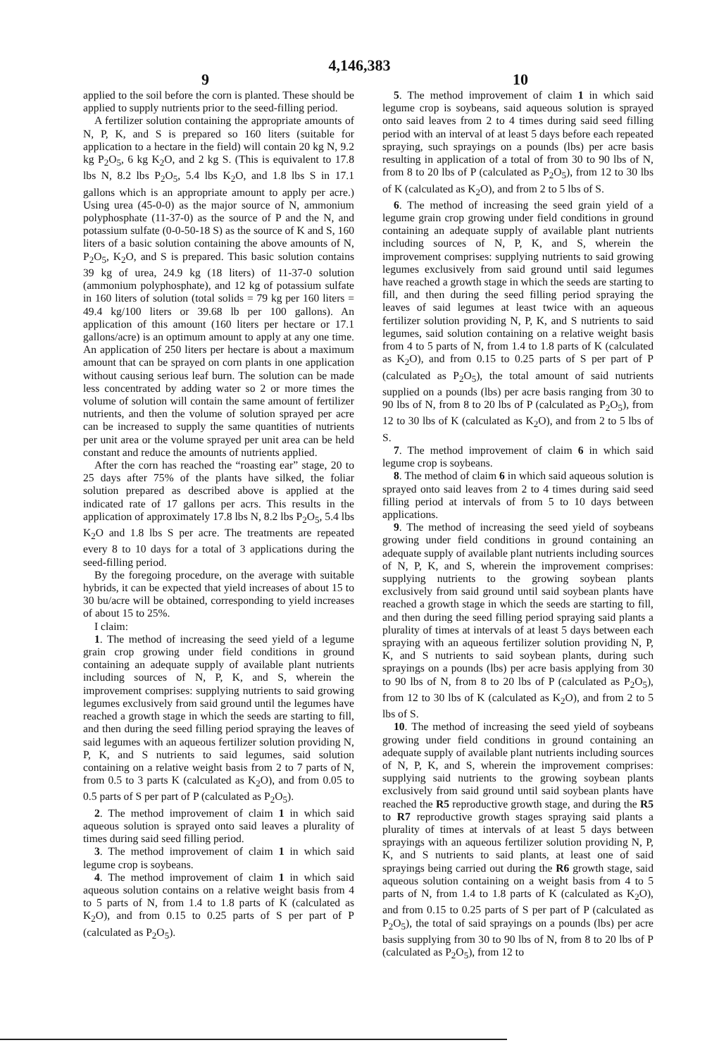4,146,383
9 10
applied to the soil before the corn is planted. These should be applied to supply nutrients prior to the seed-filling period.
A fertilizer solution containing the appropriate amounts of N, P, K, and S is prepared so 160 liters (suitable for application to a hectare in the field) will contain 20 kg N, 9.2 kg P<sub>2</sub>O<sub>5</sub>, 6 kg K<sub>2</sub>O, and 2 kg S. (This is equivalent to 17.8 lbs N, 8.2 lbs P<sub>2</sub>O<sub>5</sub>, 5.4 lbs K<sub>2</sub>O, and 1.8 lbs S in 17.1 gallons which is an appropriate amount to apply per acre.) Using urea (45-0-0) as the major source of N, ammonium polyphosphate (11-37-0) as the source of P and the N, and potassium sulfate (0-0-50-18 S) as the source of K and S, 160 liters of a basic solution containing the above amounts of N, P<sub>2</sub>O<sub>5</sub>, K<sub>2</sub>O, and S is prepared. This basic solution contains 39 kg of urea, 24.9 kg (18 liters) of 11-37-0 solution (ammonium polyphosphate), and 12 kg of potassium sulfate in 160 liters of solution (total solids = 79 kg per 160 liters = 49.4 kg/100 liters or 39.68 lb per 100 gallons). An application of this amount (160 liters per hectare or 17.1 gallons/acre) is an optimum amount to apply at any one time. An application of 250 liters per hectare is about a maximum amount that can be sprayed on corn plants in one application without causing serious leaf burn. The solution can be made less concentrated by adding water so 2 or more times the volume of solution will contain the same amount of fertilizer nutrients, and then the volume of solution sprayed per acre can be increased to supply the same quantities of nutrients per unit area or the volume sprayed per unit area can be held constant and reduce the amounts of nutrients applied.
After the corn has reached the “roasting ear” stage, 20 to 25 days after 75% of the plants have silked, the foliar solution prepared as described above is applied at the indicated rate of 17 gallons per acrs. This results in the application of approximately 17.8 lbs N, 8.2 lbs P<sub>2</sub>O<sub>5</sub>, 5.4 lbs K<sub>2</sub>O and 1.8 lbs S per acre. The treatments are repeated every 8 to 10 days for a total of 3 applications during the seed-filling period.
By the foregoing procedure, on the average with suitable hybrids, it can be expected that yield increases of about 15 to 30 bu/acre will be obtained, corresponding to yield increases of about 15 to 25%.
I claim:
1. The method of increasing the seed yield of a legume grain crop growing under field conditions in ground containing an adequate supply of available plant nutrients including sources of N, P, K, and S, wherein the improvement comprises: supplying nutrients to said growing legumes exclusively from said ground until the legumes have reached a growth stage in which the seeds are starting to fill, and then during the seed filling period spraying the leaves of said legumes with an aqueous fertilizer solution providing N, P, K, and S nutrients to said legumes, said solution containing on a relative weight basis from 2 to 7 parts of N, from 0.5 to 3 parts K (calculated as K<sub>2</sub>O), and from 0.05 to 0.5 parts of S per part of P (calculated as P<sub>2</sub>O<sub>5</sub>).
2. The method improvement of claim 1 in which said aqueous solution is sprayed onto said leaves a plurality of times during said seed filling period.
3. The method improvement of claim 1 in which said legume crop is soybeans.
4. The method improvement of claim 1 in which said aqueous solution contains on a relative weight basis from 4 to 5 parts of N, from 1.4 to 1.8 parts of K (calculated as K<sub>2</sub>O), and from 0.15 to 0.25 parts of S per part of P (calculated as P<sub>2</sub>O<sub>5</sub>).
5. The method improvement of claim 1 in which said legume crop is soybeans, said aqueous solution is sprayed onto said leaves from 2 to 4 times during said seed filling period with an interval of at least 5 days before each repeated spraying, such sprayings on a pounds (lbs) per acre basis resulting in application of a total of from 30 to 90 lbs of N, from 8 to 20 lbs of P (calculated as P<sub>2</sub>O<sub>5</sub>), from 12 to 30 lbs of K (calculated as K<sub>2</sub>O), and from 2 to 5 lbs of S.
6. The method of increasing the seed grain yield of a legume grain crop growing under field conditions in ground containing an adequate supply of available plant nutrients including sources of N, P, K, and S, wherein the improvement comprises: supplying nutrients to said growing legumes exclusively from said ground until said legumes have reached a growth stage in which the seeds are starting to fill, and then during the seed filling period spraying the leaves of said legumes at least twice with an aqueous fertilizer solution providing N, P, K, and S nutrients to said legumes, said solution containing on a relative weight basis from 4 to 5 parts of N, from 1.4 to 1.8 parts of K (calculated as K<sub>2</sub>O), and from 0.15 to 0.25 parts of S per part of P (calculated as P<sub>2</sub>O<sub>5</sub>), the total amount of said nutrients supplied on a pounds (lbs) per acre basis ranging from 30 to 90 lbs of N, from 8 to 20 lbs of P (calculated as P<sub>2</sub>O<sub>5</sub>), from 12 to 30 lbs of K (calculated as K<sub>2</sub>O), and from 2 to 5 lbs of S.
7. The method improvement of claim 6 in which said legume crop is soybeans.
8. The method of claim 6 in which said aqueous solution is sprayed onto said leaves from 2 to 4 times during said seed filling period at intervals of from 5 to 10 days between applications.
9. The method of increasing the seed yield of soybeans growing under field conditions in ground containing an adequate supply of available plant nutrients including sources of N, P, K, and S, wherein the improvement comprises: supplying nutrients to the growing soybean plants exclusively from said ground until said soybean plants have reached a growth stage in which the seeds are starting to fill, and then during the seed filling period spraying said plants a plurality of times at intervals of at least 5 days between each spraying with an aqueous fertilizer solution providing N, P, K, and S nutrients to said soybean plants, during such sprayings on a pounds (lbs) per acre basis applying from 30 to 90 lbs of N, from 8 to 20 lbs of P (calculated as P<sub>2</sub>O<sub>5</sub>), from 12 to 30 lbs of K (calculated as K<sub>2</sub>O), and from 2 to 5 lbs of S.
10. The method of increasing the seed yield of soybeans growing under field conditions in ground containing an adequate supply of available plant nutrients including sources of N, P, K, and S, wherein the improvement comprises: supplying said nutrients to the growing soybean plants exclusively from said ground until said soybean plants have reached the R5 reproductive growth stage, and during the R5 to R7 reproductive growth stages spraying said plants a plurality of times at intervals of at least 5 days between sprayings with an aqueous fertilizer solution providing N, P, K, and S nutrients to said plants, at least one of said sprayings being carried out during the R6 growth stage, said aqueous solution containing on a weight basis from 4 to 5 parts of N, from 1.4 to 1.8 parts of K (calculated as K<sub>2</sub>O), and from 0.15 to 0.25 parts of S per part of P (calculated as P<sub>2</sub>O<sub>5</sub>), the total of said sprayings on a pounds (lbs) per acre basis supplying from 30 to 90 lbs of N, from 8 to 20 lbs of P (calculated as P<sub>2</sub>O<sub>5</sub>), from 12 to